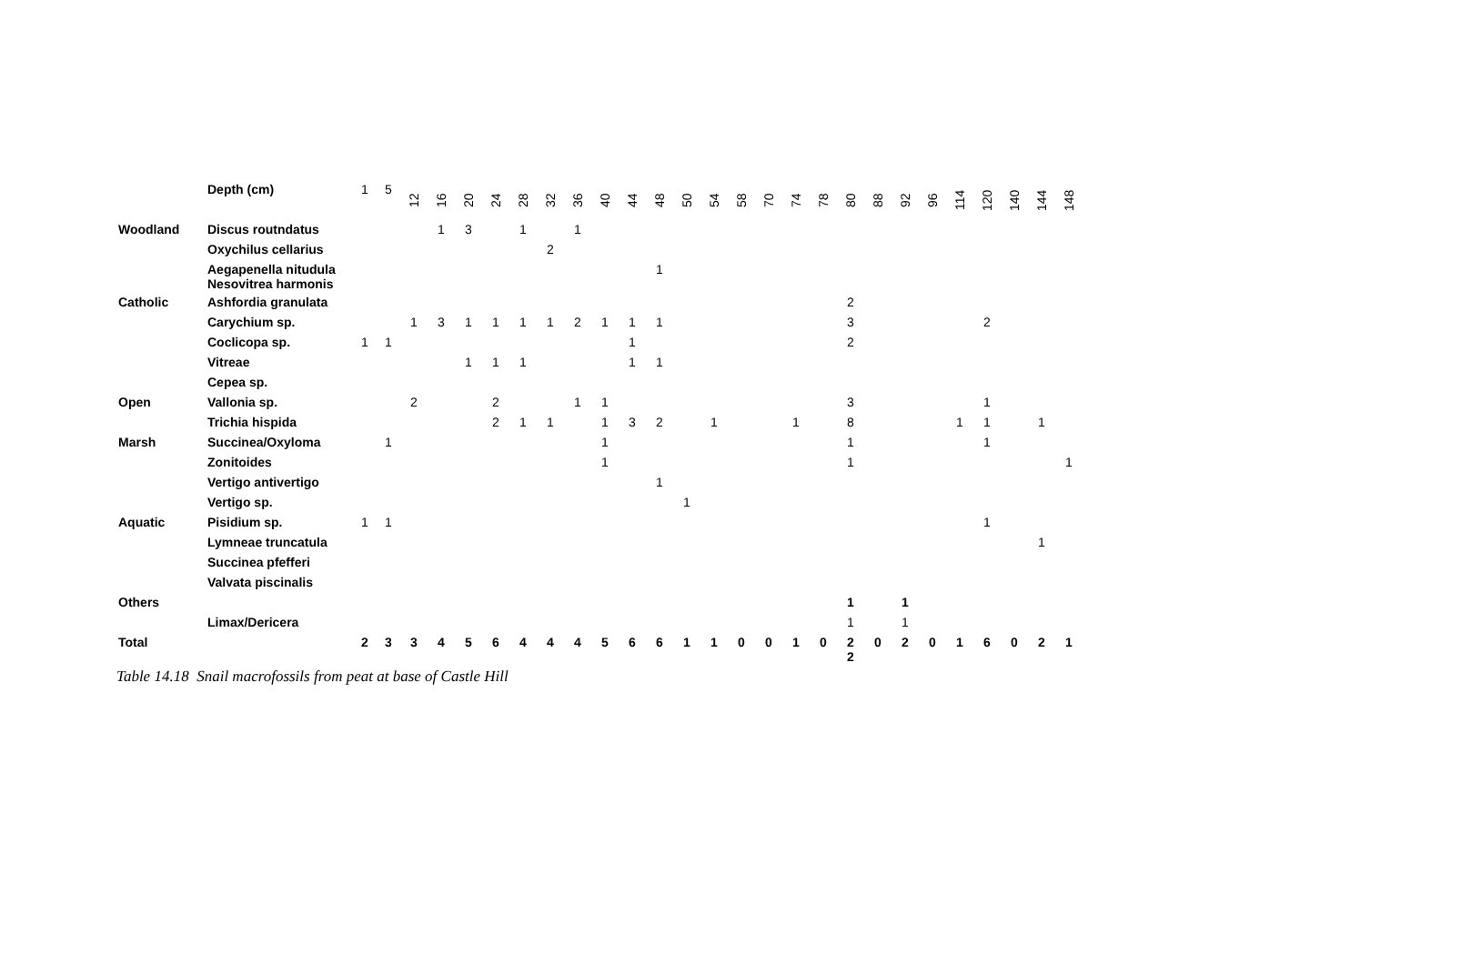| | Depth (cm) | 1 | 5 | 12 | 16 | 20 | 24 | 28 | 32 | 36 | 40 | 44 | 48 | 50 | 54 | 58 | 70 | 74 | 78 | 80 | 88 | 92 | 96 | 114 | 120 | 140 | 144 | 148 |
| Woodland | Discus routndatus | | | | 1 | 3 | | 1 | | 1 | | | | | | | | | | | | | | | | | | |
| | Oxychilus cellarius | | | | | | | | 2 | | | | | | | | | | | | | | | | | | | |
| | Aegapenella nitudula Nesovitrea harmonis | | | | | | | | | | | | 1 | | | | | | | | | | | | | | | |
| Catholic | Ashfordia granulata | | | | | | | | | | | | | | | | | | | 2 | | | | | | | | |
| | Carychium sp. | | | 1 | 3 | 1 | 1 | 1 | 1 | 2 | 1 | 1 | 1 | | | | | | | 3 | | | | | 2 | | | |
| | Coclicopa sp. | 1 | 1 | | | | | | | | | 1 | | | | | | | | 2 | | | | | | | | |
| | Vitreae | | | | | 1 | 1 | 1 | | | | 1 | 1 | | | | | | | | | | | | | | | |
| | Cepea sp. | | | | | | | | | | | | | | | | | | | | | | | | | | | |
| Open | Vallonia sp. | | | 2 | | | 2 | | | 1 | 1 | | | | | | | | | 3 | | | | | 1 | | | |
| | Trichia hispida | | | | | | 2 | 1 | 1 | | 1 | 3 | 2 | | 1 | | | 1 | | 8 | | | | 1 | 1 | | 1 | |
| Marsh | Succinea/Oxyloma | | 1 | | | | | | | | 1 | | | | | | | | | 1 | | | | | 1 | | | |
| | Zonitoides | | | | | | | | | | 1 | | | | | | | | | 1 | | | | | | | | 1 |
| | Vertigo antivertigo | | | | | | | | | | | | 1 | | | | | | | | | | | | | | | |
| | Vertigo sp. | | | | | | | | | | | | | 1 | | | | | | | | | | | | | | |
| Aquatic | Pisidium sp. | 1 | 1 | | | | | | | | | | | | | | | | | | | | | | 1 | | | |
| | Lymneae truncatula | | | | | | | | | | | | | | | | | | | | | | | | | | 1 | |
| | Succinea pfefferi | | | | | | | | | | | | | | | | | | | | | | | | | | | |
| | Valvata piscinalis | | | | | | | | | | | | | | | | | | | | | | | | | | | |
| Others | | | | | | | | | | | | | | | | | | | | 1 | | 1 | | | | | | |
| | Limax/Dericera | | | | | | | | | | | | | | | | | | | 1 | | 1 | | | | | | |
| Total | | 2 | 3 | 3 | 4 | 5 | 6 | 4 | 4 | 4 | 5 | 6 | 6 | 1 | 1 | 0 | 0 | 1 | 0 | 2 2 | 0 | 2 | 0 | 1 | 6 | 0 | 2 | 1 |
Table 14.18 Snail macrofossils from peat at base of Castle Hill